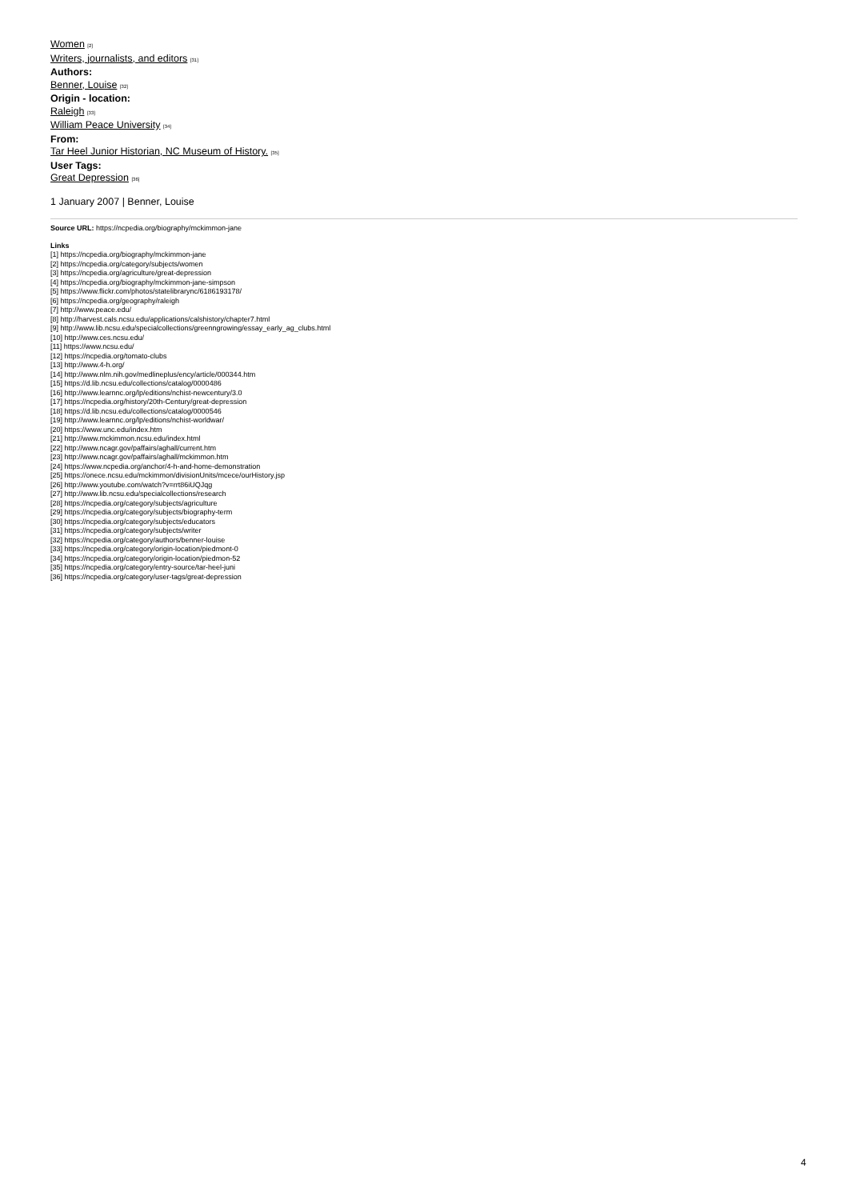Women <sup>[2]</sup>
Writers, journalists, and editors <sup>[31]</sup>
Authors:
Benner, Louise <sup>[32]</sup>
Origin - location:
Raleigh <sup>[33]</sup>
William Peace University <sup>[34]</sup>
From:
Tar Heel Junior Historian, NC Museum of History. <sup>[35]</sup>
User Tags:
Great Depression <sup>[36]</sup>
1 January 2007 | Benner, Louise
Source URL: https://ncpedia.org/biography/mckimmon-jane
Links
[1] https://ncpedia.org/biography/mckimmon-jane
[2] https://ncpedia.org/category/subjects/women
[3] https://ncpedia.org/agriculture/great-depression
[4] https://ncpedia.org/biography/mckimmon-jane-simpson
[5] https://www.flickr.com/photos/statelibrarync/6186193178/
[6] https://ncpedia.org/geography/raleigh
[7] http://www.peace.edu/
[8] http://harvest.cals.ncsu.edu/applications/calshistory/chapter7.html
[9] http://www.lib.ncsu.edu/specialcollections/greenngrowing/essay_early_ag_clubs.html
[10] http://www.ces.ncsu.edu/
[11] https://www.ncsu.edu/
[12] https://ncpedia.org/tomato-clubs
[13] http://www.4-h.org/
[14] http://www.nlm.nih.gov/medlineplus/ency/article/000344.htm
[15] https://d.lib.ncsu.edu/collections/catalog/0000486
[16] http://www.learnnc.org/lp/editions/nchist-newcentury/3.0
[17] https://ncpedia.org/history/20th-Century/great-depression
[18] https://d.lib.ncsu.edu/collections/catalog/0000546
[19] http://www.learnnc.org/lp/editions/nchist-worldwar/
[20] https://www.unc.edu/index.htm
[21] http://www.mckimmon.ncsu.edu/index.html
[22] http://www.ncagr.gov/paffairs/aghall/current.htm
[23] http://www.ncagr.gov/paffairs/aghall/mckimmon.htm
[24] https://www.ncpedia.org/anchor/4-h-and-home-demonstration
[25] https://onece.ncsu.edu/mckimmon/divisionUnits/mcece/ourHistory.jsp
[26] http://www.youtube.com/watch?v=rrt86iUQJqg
[27] http://www.lib.ncsu.edu/specialcollections/research
[28] https://ncpedia.org/category/subjects/agriculture
[29] https://ncpedia.org/category/subjects/biography-term
[30] https://ncpedia.org/category/subjects/educators
[31] https://ncpedia.org/category/subjects/writer
[32] https://ncpedia.org/category/authors/benner-louise
[33] https://ncpedia.org/category/origin-location/piedmont-0
[34] https://ncpedia.org/category/origin-location/piedmon-52
[35] https://ncpedia.org/category/entry-source/tar-heel-juni
[36] https://ncpedia.org/category/user-tags/great-depression
4